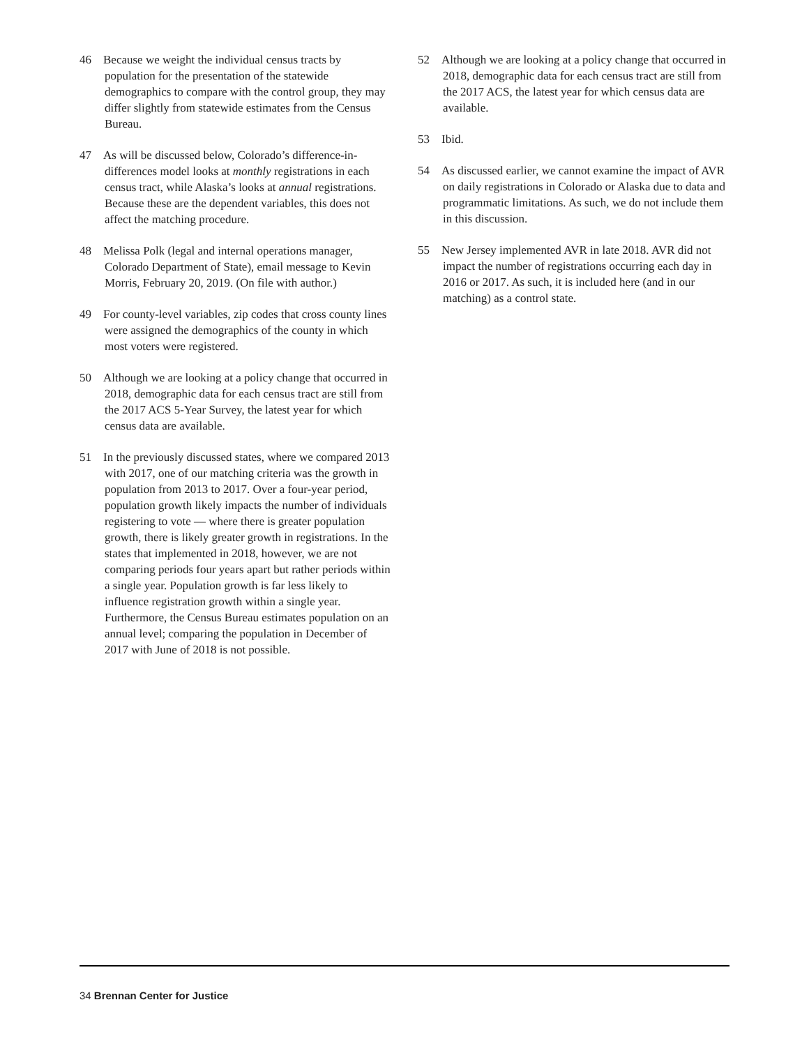46 Because we weight the individual census tracts by population for the presentation of the statewide demographics to compare with the control group, they may differ slightly from statewide estimates from the Census Bureau.
47 As will be discussed below, Colorado’s difference-in-differences model looks at monthly registrations in each census tract, while Alaska’s looks at annual registrations. Because these are the dependent variables, this does not affect the matching procedure.
48 Melissa Polk (legal and internal operations manager, Colorado Department of State), email message to Kevin Morris, February 20, 2019. (On file with author.)
49 For county-level variables, zip codes that cross county lines were assigned the demographics of the county in which most voters were registered.
50 Although we are looking at a policy change that occurred in 2018, demographic data for each census tract are still from the 2017 ACS 5-Year Survey, the latest year for which census data are available.
51 In the previously discussed states, where we compared 2013 with 2017, one of our matching criteria was the growth in population from 2013 to 2017. Over a four-year period, population growth likely impacts the number of individuals registering to vote — where there is greater population growth, there is likely greater growth in registrations. In the states that implemented in 2018, however, we are not comparing periods four years apart but rather periods within a single year. Population growth is far less likely to influence registration growth within a single year. Furthermore, the Census Bureau estimates population on an annual level; comparing the population in December of 2017 with June of 2018 is not possible.
52 Although we are looking at a policy change that occurred in 2018, demographic data for each census tract are still from the 2017 ACS, the latest year for which census data are available.
53 Ibid.
54 As discussed earlier, we cannot examine the impact of AVR on daily registrations in Colorado or Alaska due to data and programmatic limitations. As such, we do not include them in this discussion.
55 New Jersey implemented AVR in late 2018. AVR did not impact the number of registrations occurring each day in 2016 or 2017. As such, it is included here (and in our matching) as a control state.
34 Brennan Center for Justice